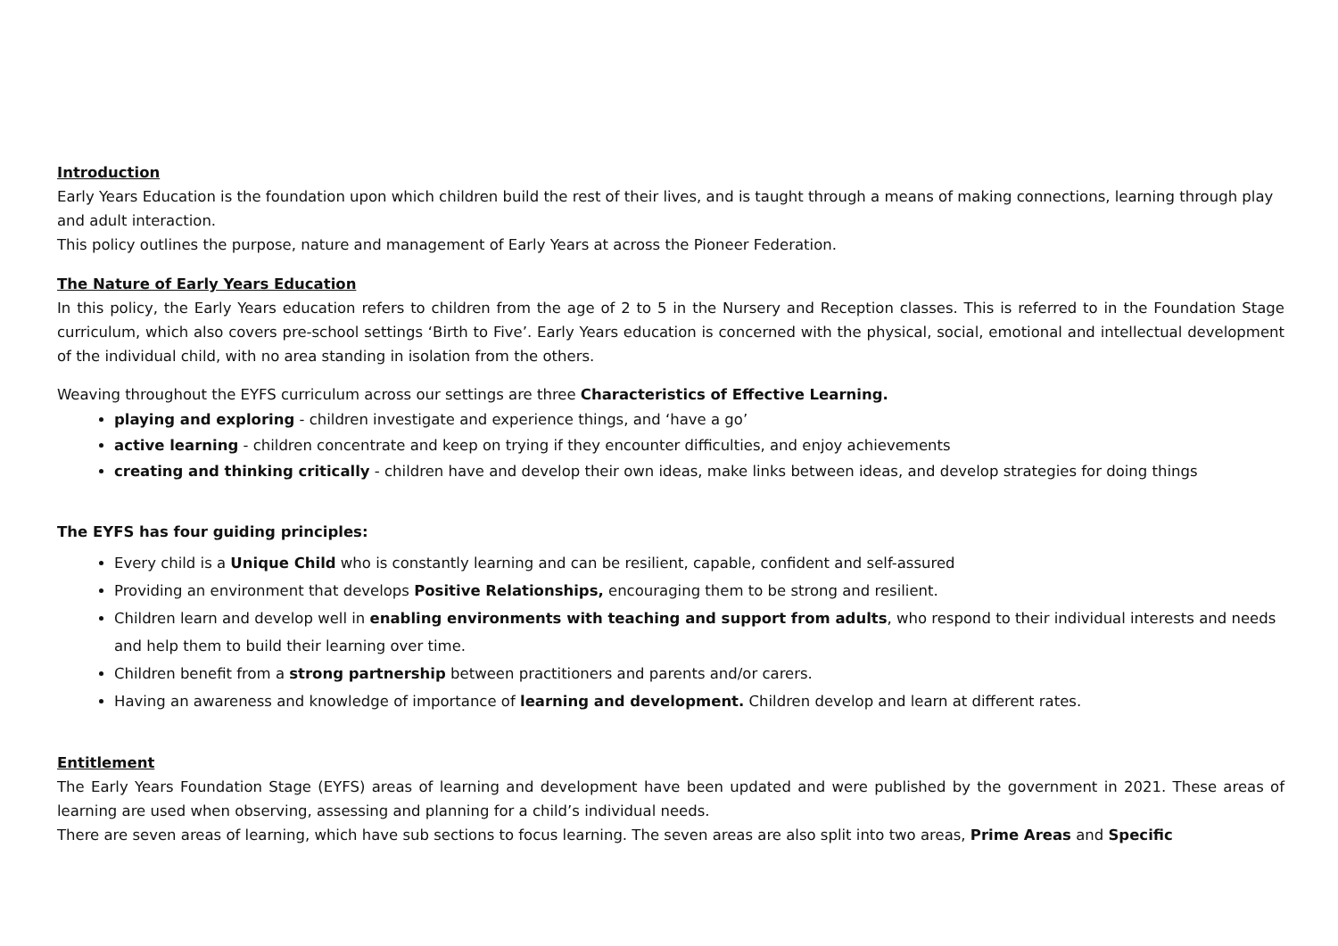Introduction
Early Years Education is the foundation upon which children build the rest of their lives, and is taught through a means of making connections, learning through play and adult interaction.
This policy outlines the purpose, nature and management of Early Years at across the Pioneer Federation.
The Nature of Early Years Education
In this policy, the Early Years education refers to children from the age of 2 to 5 in the Nursery and Reception classes. This is referred to in the Foundation Stage curriculum, which also covers pre-school settings ‘Birth to Five’. Early Years education is concerned with the physical, social, emotional and intellectual development of the individual child, with no area standing in isolation from the others.
Weaving throughout the EYFS curriculum across our settings are three Characteristics of Effective Learning.
playing and exploring - children investigate and experience things, and ‘have a go’
active learning - children concentrate and keep on trying if they encounter difficulties, and enjoy achievements
creating and thinking critically - children have and develop their own ideas, make links between ideas, and develop strategies for doing things
The EYFS has four guiding principles:
Every child is a Unique Child who is constantly learning and can be resilient, capable, confident and self-assured
Providing an environment that develops Positive Relationships, encouraging them to be strong and resilient.
Children learn and develop well in enabling environments with teaching and support from adults, who respond to their individual interests and needs and help them to build their learning over time.
Children benefit from a strong partnership between practitioners and parents and/or carers.
Having an awareness and knowledge of importance of learning and development. Children develop and learn at different rates.
Entitlement
The Early Years Foundation Stage (EYFS) areas of learning and development have been updated and were published by the government in 2021. These areas of learning are used when observing, assessing and planning for a child’s individual needs.
There are seven areas of learning, which have sub sections to focus learning. The seven areas are also split into two areas, Prime Areas and Specific